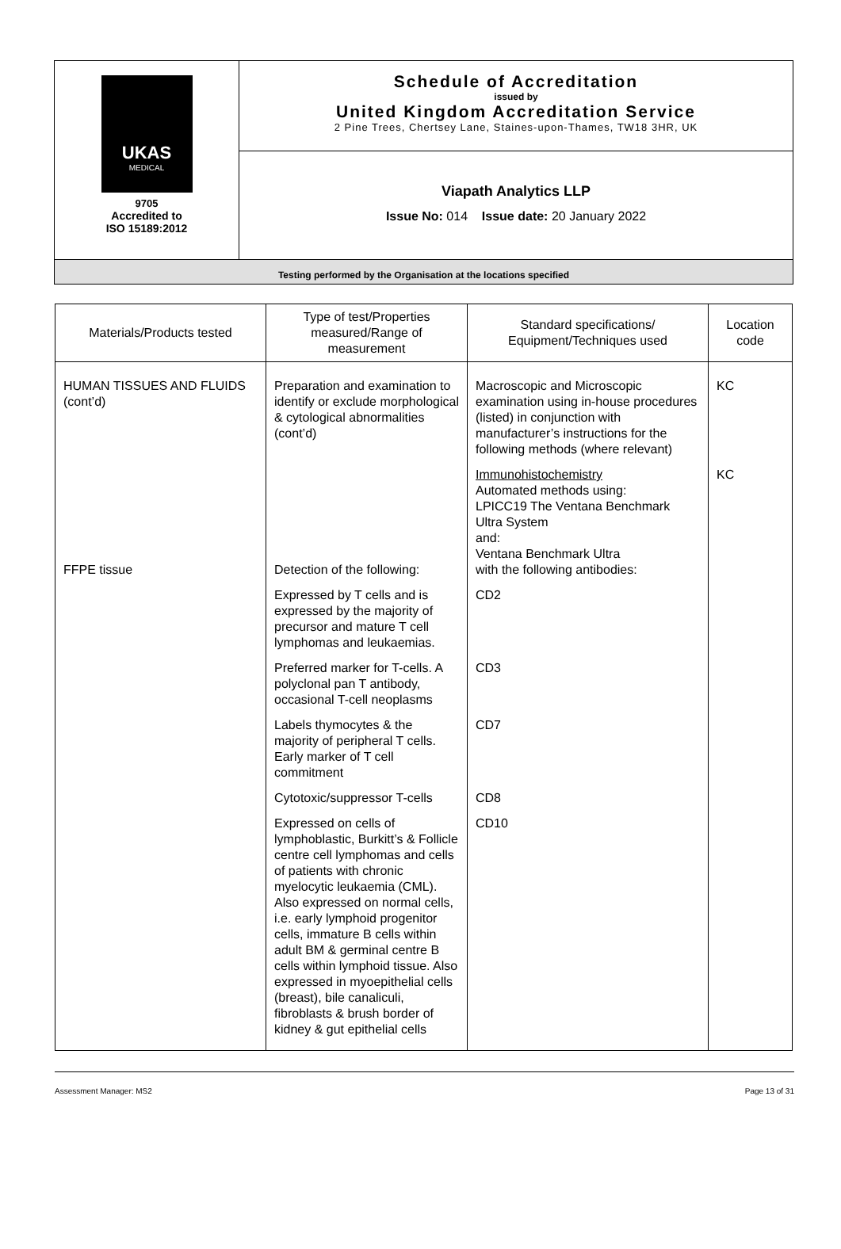| UKAS MEDICAL 9705 Accredited to ISO 15189:2012 | Schedule of Accreditation issued by United Kingdom Accreditation Service 2 Pine Trees, Chertsey Lane, Staines-upon-Thames, TW18 3HR, UK |
| | Viapath Analytics LLP Issue No: 014 Issue date: 20 January 2022 |
| Testing performed by the Organisation at the locations specified | |
| Materials/Products tested | Type of test/Properties measured/Range of measurement | Standard specifications/ Equipment/Techniques used | Location code |
| --- | --- | --- | --- |
| HUMAN TISSUES AND FLUIDS (cont’d) | Preparation and examination to identify or exclude morphological & cytological abnormalities (cont’d) | Macroscopic and Microscopic examination using in-house procedures (listed) in conjunction with manufacturer’s instructions for the following methods (where relevant) | KC |
| FFPE tissue | Detection of the following: | Immunohistochemistry Automated methods using: LPICC19 The Ventana Benchmark Ultra System and: Ventana Benchmark Ultra with the following antibodies: | KC |
| | Expressed by T cells and is expressed by the majority of precursor and mature T cell lymphomas and leukaemias. | CD2 | |
| | Preferred marker for T-cells. A polyclonal pan T antibody, occasional T-cell neoplasms | CD3 | |
| | Labels thymocytes & the majority of peripheral T cells. Early marker of T cell commitment | CD7 | |
| | Cytotoxic/suppressor T-cells | CD8 | |
| | Expressed on cells of lymphoblastic, Burkitt’s & Follicle centre cell lymphomas and cells of patients with chronic myelocytic leukaemia (CML). Also expressed on normal cells, i.e. early lymphoid progenitor cells, immature B cells within adult BM & germinal centre B cells within lymphoid tissue. Also expressed in myoepithelial cells (breast), bile canaliculi, fibroblasts & brush border of kidney & gut epithelial cells | CD10 | |
Assessment Manager: MS2 Page 13 of 31